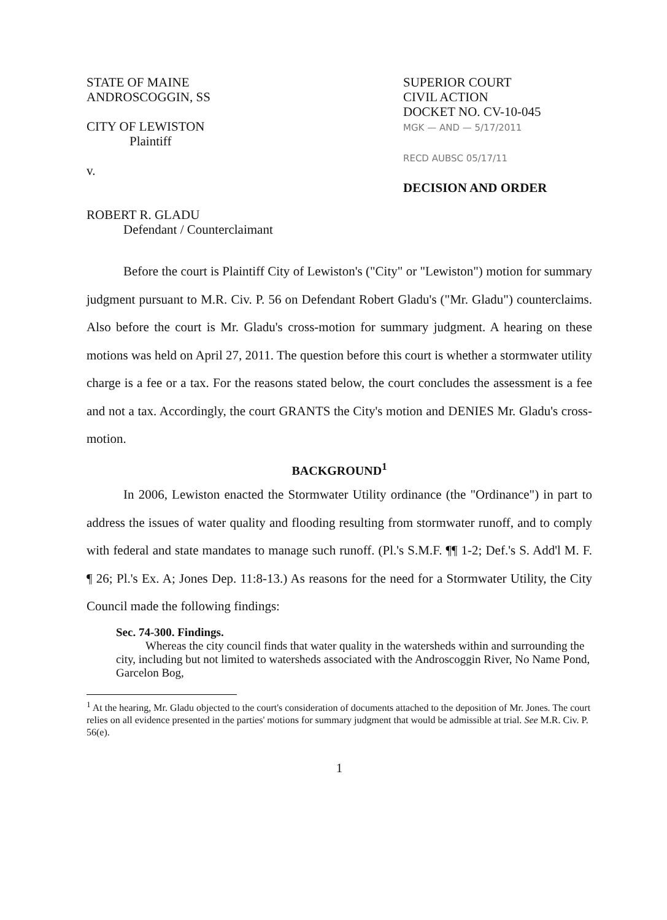STATE OF MAINE
ANDROSCOGGIN, SS
CITY OF LEWISTON
Plaintiff
v.
ROBERT R. GLADU
Defendant / Counterclaimant
SUPERIOR COURT
CIVIL ACTION
DOCKET NO. CV-10-045
MGK — AND — 5/17/2011
RECD AUBSC 05/17/11
DECISION AND ORDER
Before the court is Plaintiff City of Lewiston's ("City" or "Lewiston") motion for summary judgment pursuant to M.R. Civ. P. 56 on Defendant Robert Gladu's ("Mr. Gladu") counterclaims. Also before the court is Mr. Gladu's cross-motion for summary judgment. A hearing on these motions was held on April 27, 2011. The question before this court is whether a stormwater utility charge is a fee or a tax. For the reasons stated below, the court concludes the assessment is a fee and not a tax. Accordingly, the court GRANTS the City's motion and DENIES Mr. Gladu's cross-motion.
BACKGROUND<sup>1</sup>
In 2006, Lewiston enacted the Stormwater Utility ordinance (the "Ordinance") in part to address the issues of water quality and flooding resulting from stormwater runoff, and to comply with federal and state mandates to manage such runoff. (Pl.'s S.M.F. ¶¶ 1-2; Def.'s S. Add'l M. F. ¶ 26; Pl.'s Ex. A; Jones Dep. 11:8-13.) As reasons for the need for a Stormwater Utility, the City Council made the following findings:
Sec. 74-300. Findings.
Whereas the city council finds that water quality in the watersheds within and surrounding the city, including but not limited to watersheds associated with the Androscoggin River, No Name Pond, Garcelon Bog,
<sup>1</sup> At the hearing, Mr. Gladu objected to the court's consideration of documents attached to the deposition of Mr. Jones. The court relies on all evidence presented in the parties' motions for summary judgment that would be admissible at trial. See M.R. Civ. P. 56(e).
1